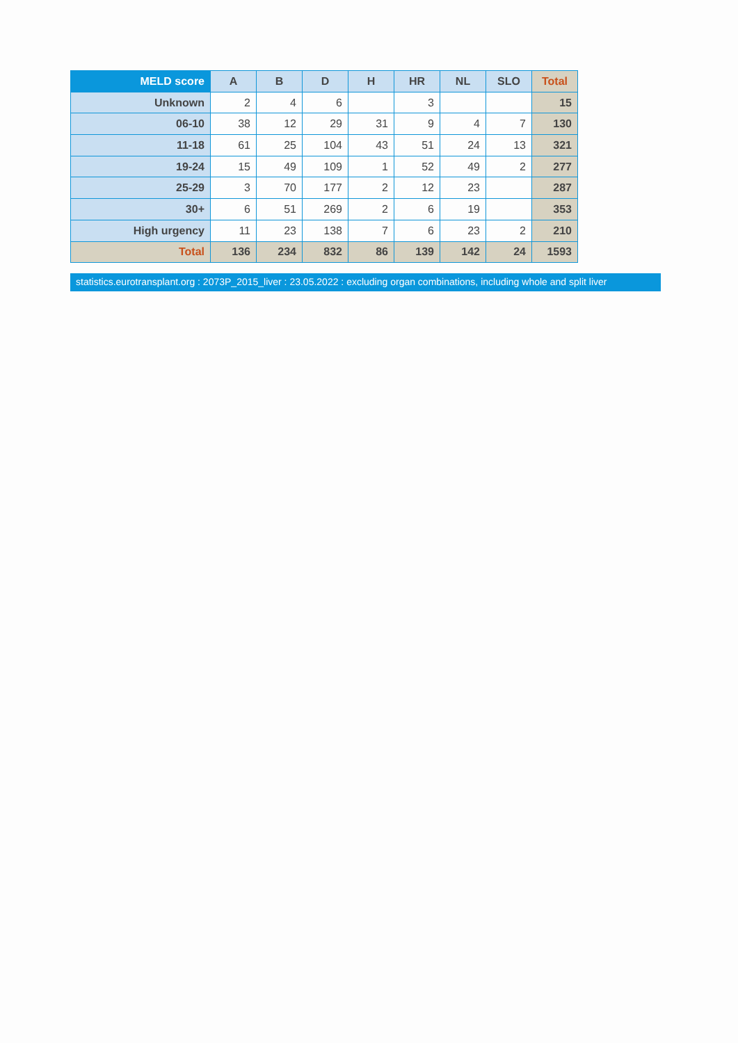| MELD score | A | B | D | H | HR | NL | SLO | Total |
| --- | --- | --- | --- | --- | --- | --- | --- | --- |
| Unknown | 2 | 4 | 6 | | 3 | | | 15 |
| 06-10 | 38 | 12 | 29 | 31 | 9 | 4 | 7 | 130 |
| 11-18 | 61 | 25 | 104 | 43 | 51 | 24 | 13 | 321 |
| 19-24 | 15 | 49 | 109 | 1 | 52 | 49 | 2 | 277 |
| 25-29 | 3 | 70 | 177 | 2 | 12 | 23 | | 287 |
| 30+ | 6 | 51 | 269 | 2 | 6 | 19 | | 353 |
| High urgency | 11 | 23 | 138 | 7 | 6 | 23 | 2 | 210 |
| Total | 136 | 234 | 832 | 86 | 139 | 142 | 24 | 1593 |
statistics.eurotransplant.org : 2073P_2015_liver : 23.05.2022 : excluding organ combinations, including whole and split liver